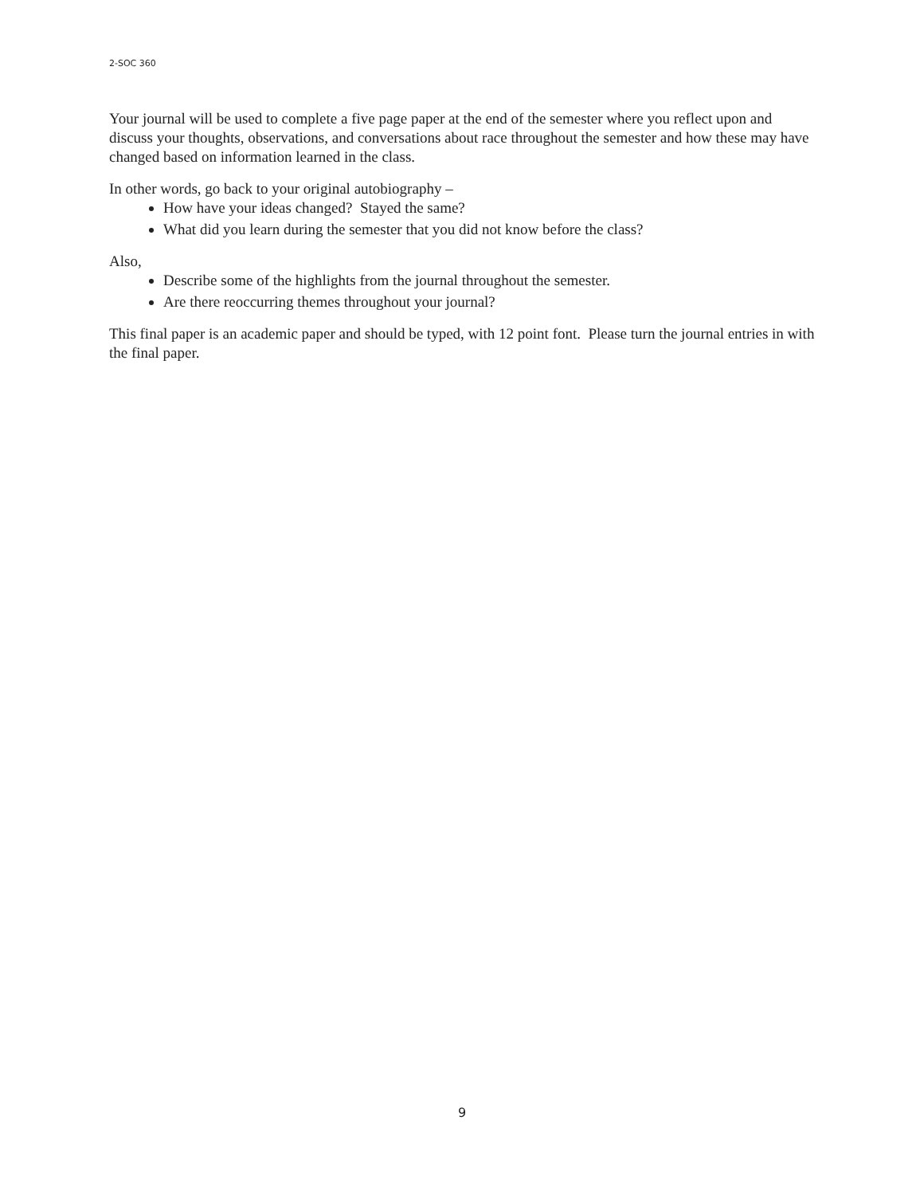2-SOC 360
Your journal will be used to complete a five page paper at the end of the semester where you reflect upon and discuss your thoughts, observations, and conversations about race throughout the semester and how these may have changed based on information learned in the class.
In other words, go back to your original autobiography –
How have your ideas changed? Stayed the same?
What did you learn during the semester that you did not know before the class?
Also,
Describe some of the highlights from the journal throughout the semester.
Are there reoccurring themes throughout your journal?
This final paper is an academic paper and should be typed, with 12 point font. Please turn the journal entries in with the final paper.
9